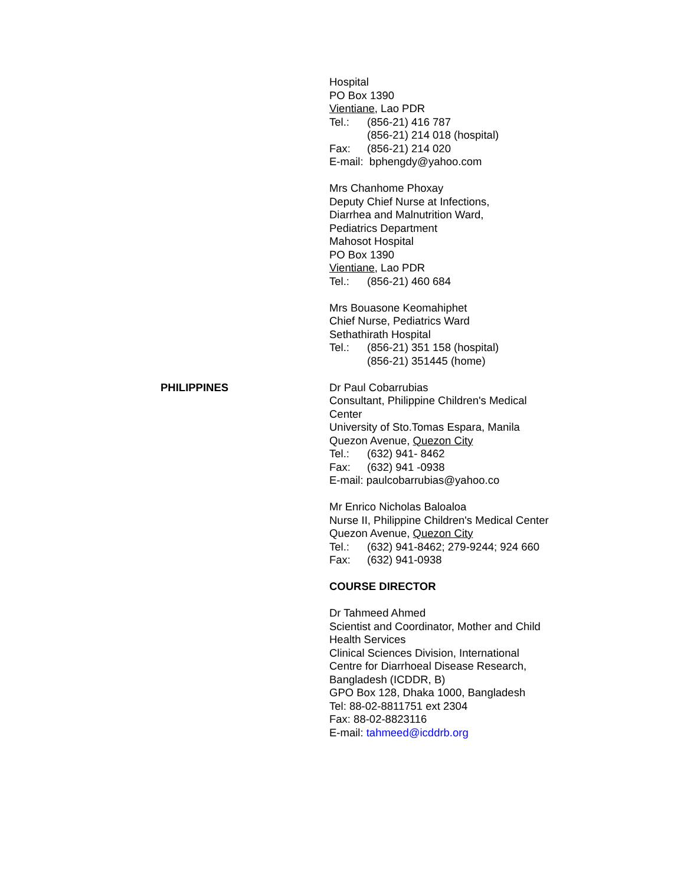Hospital
PO Box 1390
Vientiane, Lao PDR
Tel.: (856-21) 416 787
(856-21) 214 018 (hospital)
Fax: (856-21) 214 020
E-mail: bphengdy@yahoo.com
Mrs Chanhome Phoxay
Deputy Chief Nurse at Infections,
Diarrhea and Malnutrition Ward,
Pediatrics Department
Mahosot Hospital
PO Box 1390
Vientiane, Lao PDR
Tel.: (856-21) 460 684
Mrs Bouasone Keomahiphet
Chief Nurse, Pediatrics Ward
Sethathirath Hospital
Tel.: (856-21) 351 158 (hospital)
(856-21) 351445 (home)
PHILIPPINES Dr Paul Cobarrubias
Consultant, Philippine Children's Medical Center
University of Sto.Tomas Espara, Manila
Quezon Avenue, Quezon City
Tel.: (632) 941- 8462
Fax: (632) 941 -0938
E-mail: paulcobarrubias@yahoo.co
Mr Enrico Nicholas Baloaloa
Nurse II, Philippine Children's Medical Center
Quezon Avenue, Quezon City
Tel.: (632) 941-8462; 279-9244; 924 660
Fax: (632) 941-0938
COURSE DIRECTOR
Dr Tahmeed Ahmed
Scientist and Coordinator, Mother and Child Health Services
Clinical Sciences Division, International Centre for Diarrhoeal Disease Research, Bangladesh (ICDDR, B)
GPO Box 128, Dhaka 1000, Bangladesh
Tel: 88-02-8811751 ext 2304
Fax: 88-02-8823116
E-mail: tahmeed@icddrb.org